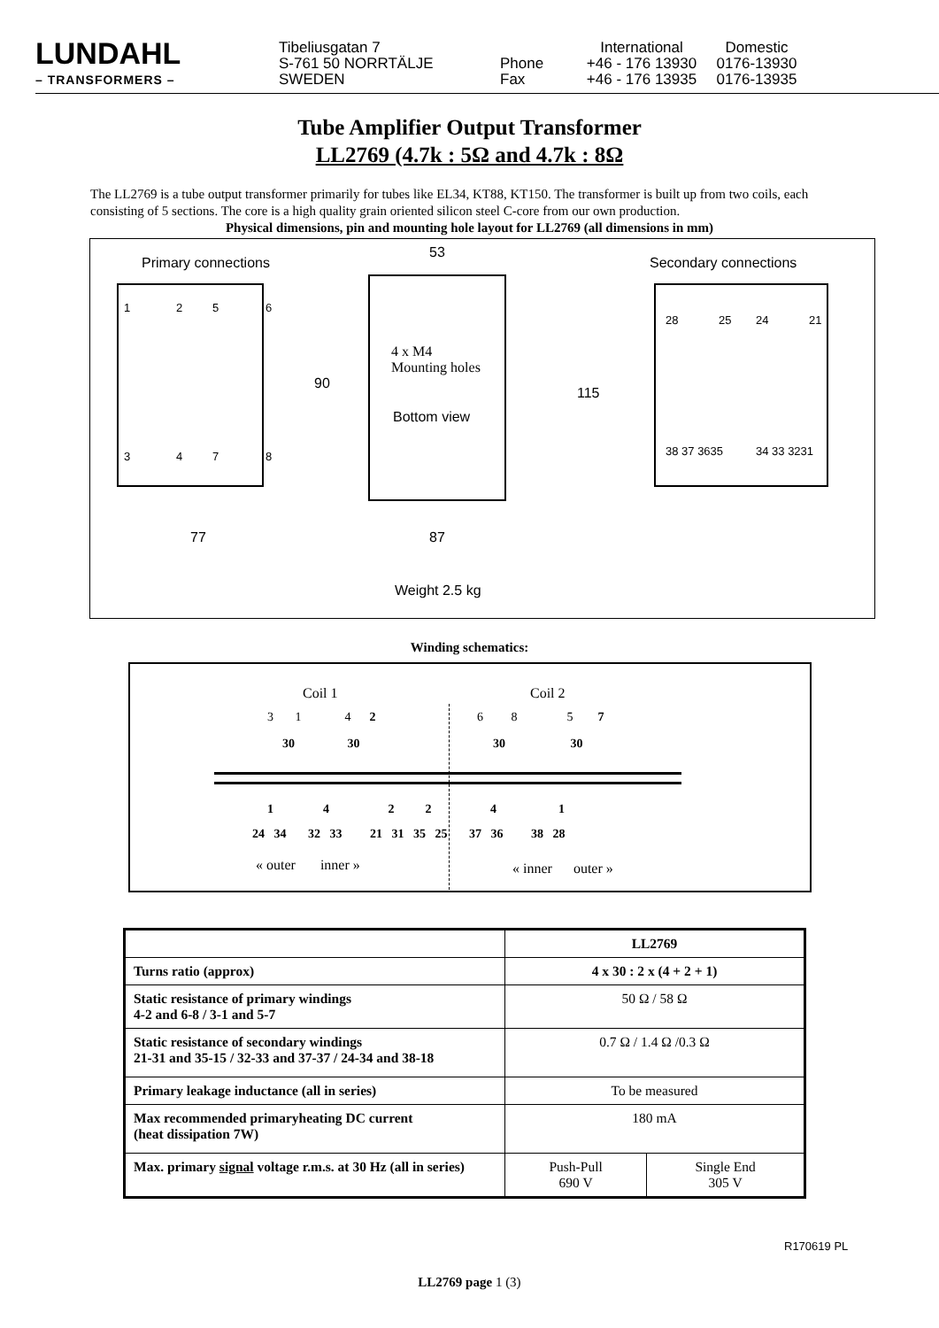LUNDAHL
– TRANSFORMERS –
Tibeliusgatan 7
S-761 50 NORRTÄLJE
SWEDEN
Phone
Fax
International
+46 - 176 13930
+46 - 176 13935
Domestic
0176-13930
0176-13935
Tube Amplifier Output Transformer
LL2769 (4.7k : 5Ω and 4.7k : 8Ω
The LL2769 is a tube output transformer primarily for tubes like EL34, KT88, KT150. The transformer is built up from two coils, each consisting of 5 sections. The core is a high quality grain oriented silicon steel C-core from our own production.
Physical dimensions, pin and mounting hole layout for LL2769 (all dimensions in mm)
Primary connections
53
Secondary connections
1 2 5 6
28 25 24 21
4 x M4
Mounting holes
90
115
Bottom view
3 4 7 8 38 37 3635 34 33 3231
77 87
Weight 2.5 kg
Winding schematics:
Coil 1 Coil 2
3 1 4 2 6 8 5 7
30 30 30 30
1 4 2 2 4 1
24 34 32 33 21 31 35 25 37 36 38 28
« outer inner » « inner outer »
| | LL2769 | |
| Turns ratio (approx) | 4 x 30 : 2 x (4 + 2 + 1) | |
| Static resistance of primary windings 4-2 and 6-8 / 3-1 and 5-7 | 50 Ω / 58 Ω | |
| Static resistance of secondary windings 21-31 and 35-15 / 32-33 and 37-37 / 24-34 and 38-18 | 0.7 Ω / 1.4 Ω /0.3 Ω | |
| Primary leakage inductance (all in series) | To be measured | |
| Max recommended primaryheating DC current (heat dissipation 7W) | 180 mA | |
| Max. primary signal voltage r.m.s. at 30 Hz (all in series) | Push-Pull 690 V | Single End 305 V |
R170619 PL
LL2769 page 1 (3)